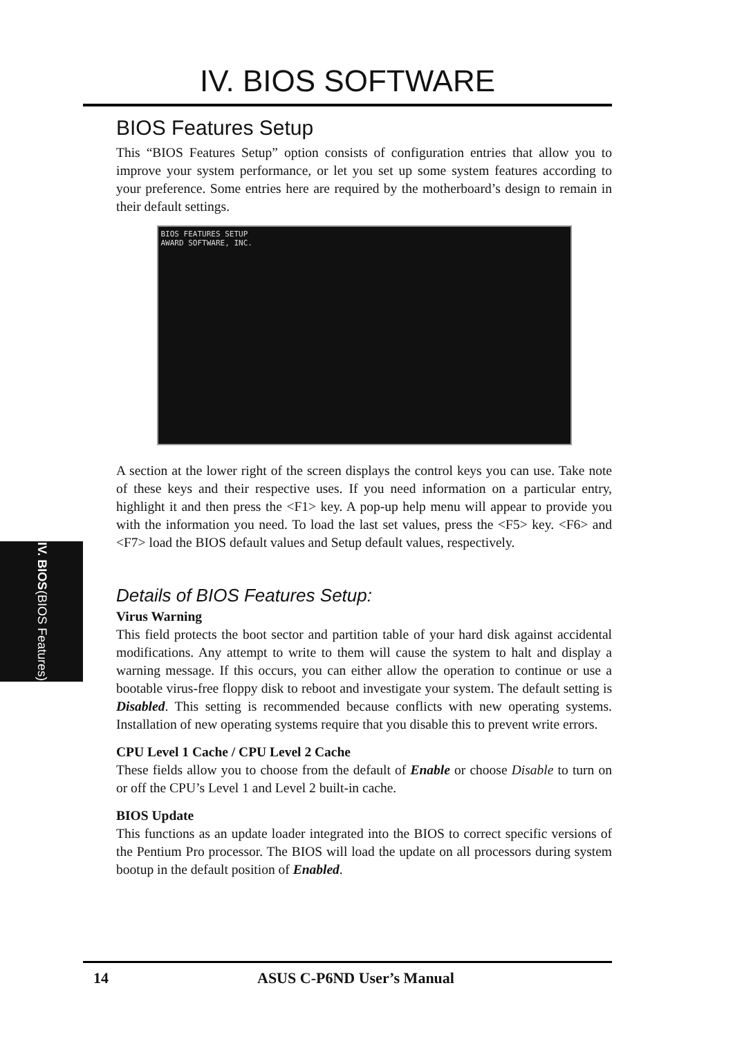IV. BIOS SOFTWARE
IV. BIOS (BIOS Features)
BIOS Features Setup
This “BIOS Features Setup” option consists of configuration entries that allow you to improve your system performance, or let you set up some system features according to your preference. Some entries here are required by the motherboard’s design to remain in their default settings.
BIOS FEATURES SETUP
AWARD SOFTWARE, INC.
A section at the lower right of the screen displays the control keys you can use. Take note of these keys and their respective uses. If you need information on a particular entry, highlight it and then press the <F1> key. A pop-up help menu will appear to provide you with the information you need. To load the last set values, press the <F5> key. <F6> and <F7> load the BIOS default values and Setup default values, respectively.
Details of BIOS Features Setup:
Virus Warning
This field protects the boot sector and partition table of your hard disk against accidental modifications. Any attempt to write to them will cause the system to halt and display a warning message. If this occurs, you can either allow the operation to continue or use a bootable virus-free floppy disk to reboot and investigate your system. The default setting is Disabled. This setting is recommended because conflicts with new operating systems. Installation of new operating systems require that you disable this to prevent write errors.
CPU Level 1 Cache / CPU Level 2 Cache
These fields allow you to choose from the default of Enable or choose Disable to turn on or off the CPU’s Level 1 and Level 2 built-in cache.
BIOS Update
This functions as an update loader integrated into the BIOS to correct specific versions of the Pentium Pro processor. The BIOS will load the update on all processors during system bootup in the default position of Enabled.
14 ASUS C-P6ND User’s Manual